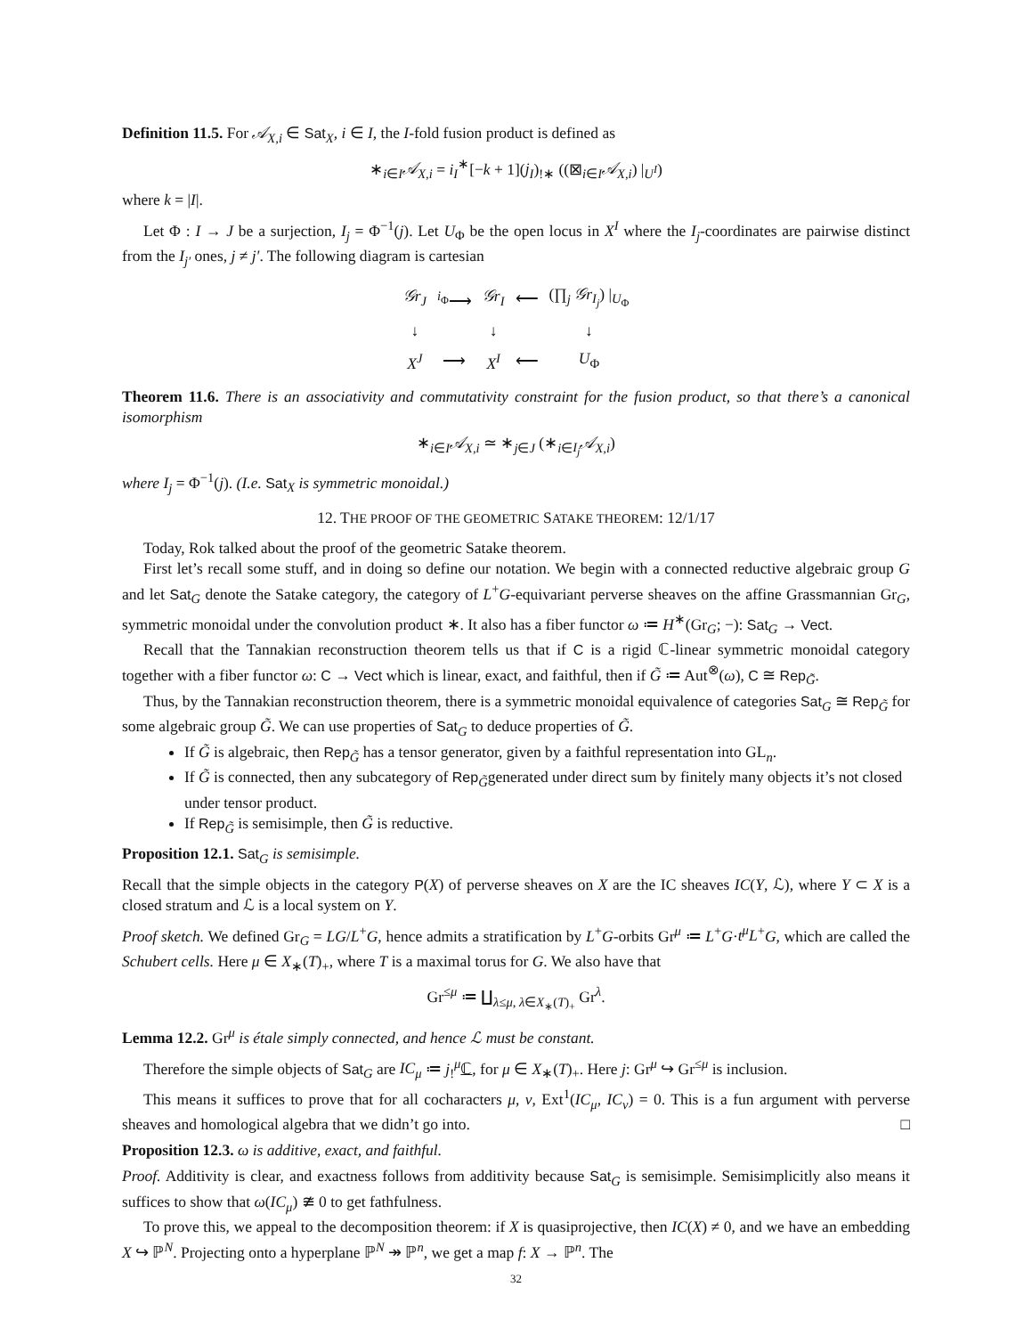Definition 11.5. For 𝒜<sub>X,i</sub> ∈ Sat<sub>X</sub>, i ∈ I, the I-fold fusion product is defined as
∗<sub>i∈I</sub>𝒜<sub>X,i</sub> = i<sub>I</sub><sup>∗</sup>[−k + 1](j<sub>I</sub>)<sub>!∗</sub> ((⊠<sub>i∈I</sub>𝒜<sub>X,i</sub>) |<sub>U<sup>I</sup></sub>)
where k = |I|.
Let Φ : I → J be a surjection, I<sub>j</sub> = Φ<sup>−1</sup>(j). Let U<sub>Φ</sub> be the open locus in X<sup>I</sup> where the I<sub>j</sub>-coordinates are pairwise distinct from the I<sub>j′</sub> ones, j ≠ j′. The following diagram is cartesian
| 𝒢r<sub>J</sub> | <sup>i<sub>Φ</sub></sup>⟶ | 𝒢r<sub>I</sub> | ⟵ | (∏<sub>j</sub> 𝒢r<sub>I<sub>j</sub></sub> ) /<sub>U<sub>Φ</sub></sub> |
| ↓ | | ↓ | | ↓ |
| X<sup>J</sup> | ⟶ | X<sup>I</sup> | ⟵ | U<sub>Φ</sub> |
Theorem 11.6. There is an associativity and commutativity constraint for the fusion product, so that there’s a canonical isomorphism
∗<sub>i∈I</sub>𝒜<sub>X,i</sub> ≃ ∗<sub>j∈J</sub> (∗<sub>i∈I<sub>j</sub></sub>𝒜<sub>X,i</sub>)
where I<sub>j</sub> = Φ<sup>−1</sup>(j). (I.e. Sat<sub>X</sub> is symmetric monoidal.)
12. THE PROOF OF THE GEOMETRIC SATAKE THEOREM: 12/1/17
Today, Rok talked about the proof of the geometric Satake theorem.
First let’s recall some stuff, and in doing so define our notation. We begin with a connected reductive algebraic group G and let Sat<sub>G</sub> denote the Satake category, the category of L<sup>+</sup>G-equivariant perverse sheaves on the affine Grassmannian Gr<sub>G</sub>, symmetric monoidal under the convolution product ∗. It also has a fiber functor ω ≔ H<sup>∗</sup>(Gr<sub>G</sub>; −): Sat<sub>G</sub> → Vect.
Recall that the Tannakian reconstruction theorem tells us that if C is a rigid ℂ-linear symmetric monoidal category together with a fiber functor ω: C → Vect which is linear, exact, and faithful, then if G̃ ≔ Aut<sup>⊗</sup>(ω), C ≅ Rep<sub>G̃</sub>.
Thus, by the Tannakian reconstruction theorem, there is a symmetric monoidal equivalence of categories Sat<sub>G</sub> ≅ Rep<sub>G̃</sub> for some algebraic group G̃. We can use properties of Sat<sub>G</sub> to deduce properties of G̃.
If G̃ is algebraic, then Rep<sub>G̃</sub> has a tensor generator, given by a faithful representation into GL<sub>n</sub>.
If G̃ is connected, then any subcategory of Rep<sub>G̃</sub>generated under direct sum by finitely many objects it’s not closed under tensor product.
If Rep<sub>G̃</sub> is semisimple, then G̃ is reductive.
Proposition 12.1. Sat<sub>G</sub> is semisimple.
Recall that the simple objects in the category P(X) of perverse sheaves on X are the IC sheaves IC(Y, ℒ), where Y ⊂ X is a closed stratum and ℒ is a local system on Y.
Proof sketch. We defined Gr<sub>G</sub> = LG/L<sup>+</sup>G, hence admits a stratification by L<sup>+</sup>G-orbits Gr<sup>μ</sup> ≔ L<sup>+</sup>G·t<sup>μ</sup>L<sup>+</sup>G, which are called the Schubert cells. Here μ ∈ X<sub>∗</sub>(T)<sub>+</sub>, where T is a maximal torus for G. We also have that
Gr<sup>≤μ</sup> ≔ ∐<sub>λ≤μ, λ∈X<sub>∗</sub>(T)<sub>+</sub></sub> Gr<sup>λ</sup>.
Lemma 12.2. Gr<sup>μ</sup> is étale simply connected, and hence ℒ must be constant.
Therefore the simple objects of Sat<sub>G</sub> are IC<sub>μ</sub> ≔ j<sub>!</sub><sup>μ</sup>ℂ, for μ ∈ X<sub>∗</sub>(T)<sub>+</sub>. Here j: Gr<sup>μ</sup> ↪ Gr<sup>≤μ</sup> is inclusion.
This means it suffices to prove that for all cocharacters μ, ν, Ext<sup>1</sup>(IC<sub>μ</sub>, IC<sub>ν</sub>) = 0. This is a fun argument with perverse sheaves and homological algebra that we didn’t go into. □
Proposition 12.3. ω is additive, exact, and faithful.
Proof. Additivity is clear, and exactness follows from additivity because Sat<sub>G</sub> is semisimple. Semisimplicitly also means it suffices to show that ω(IC<sub>μ</sub>) ≇ 0 to get fathfulness.
To prove this, we appeal to the decomposition theorem: if X is quasiprojective, then IC(X) ≠ 0, and we have an embedding X ↪ ℙ<sup>N</sup>. Projecting onto a hyperplane ℙ<sup>N</sup> ↠ ℙ<sup>n</sup>, we get a map f: X → ℙ<sup>n</sup>. The
32